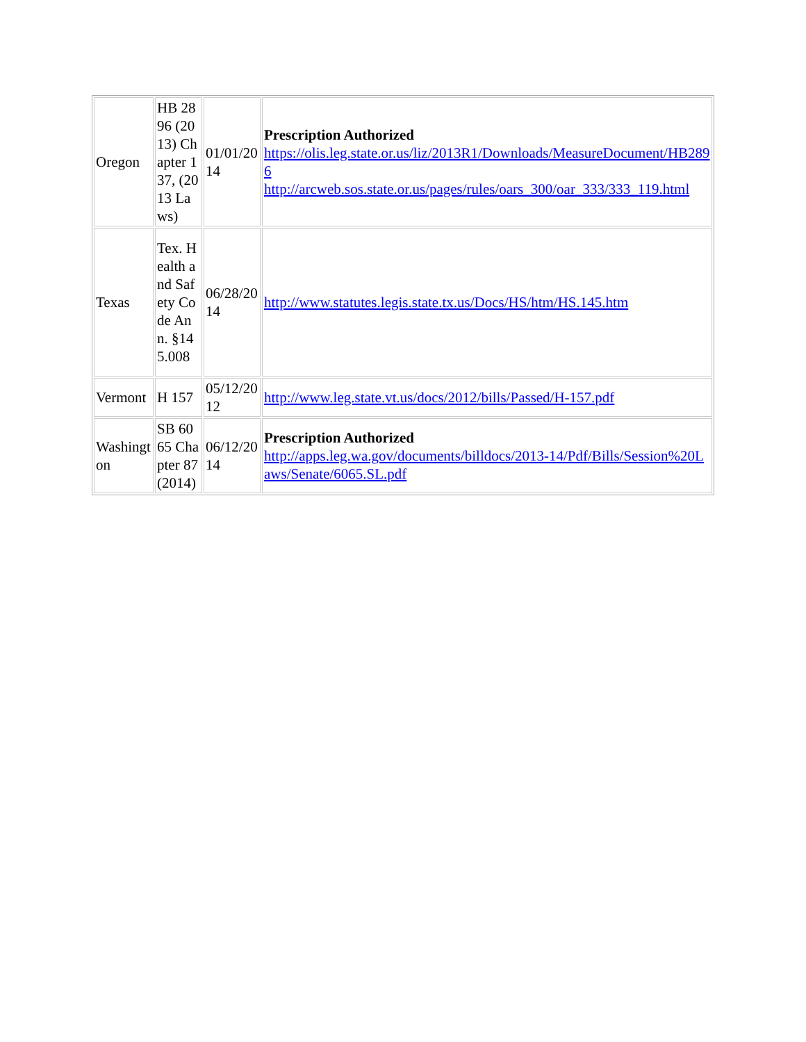| Oregon | HB 2896 (2013) Chapter 137, (2013 Laws) | 01/01/2014 | Prescription Authorized https://olis.leg.state.or.us/liz/2013R1/Downloads/MeasureDocument/HB2896 http://arcweb.sos.state.or.us/pages/rules/oars_300/oar_333/333_119.html |
| Texas | Tex. Health and Safety Code Ann. §145.008 | 06/28/2014 | http://www.statutes.legis.state.tx.us/Docs/HS/htm/HS.145.htm |
| Vermont | H 157 | 05/12/2012 | http://www.leg.state.vt.us/docs/2012/bills/Passed/H-157.pdf |
| Washington | SB 6065 Chapter 87 (2014) | 06/12/2014 | Prescription Authorized http://apps.leg.wa.gov/documents/billdocs/2013-14/Pdf/Bills/Session%20Laws/Senate/6065.SL.pdf |